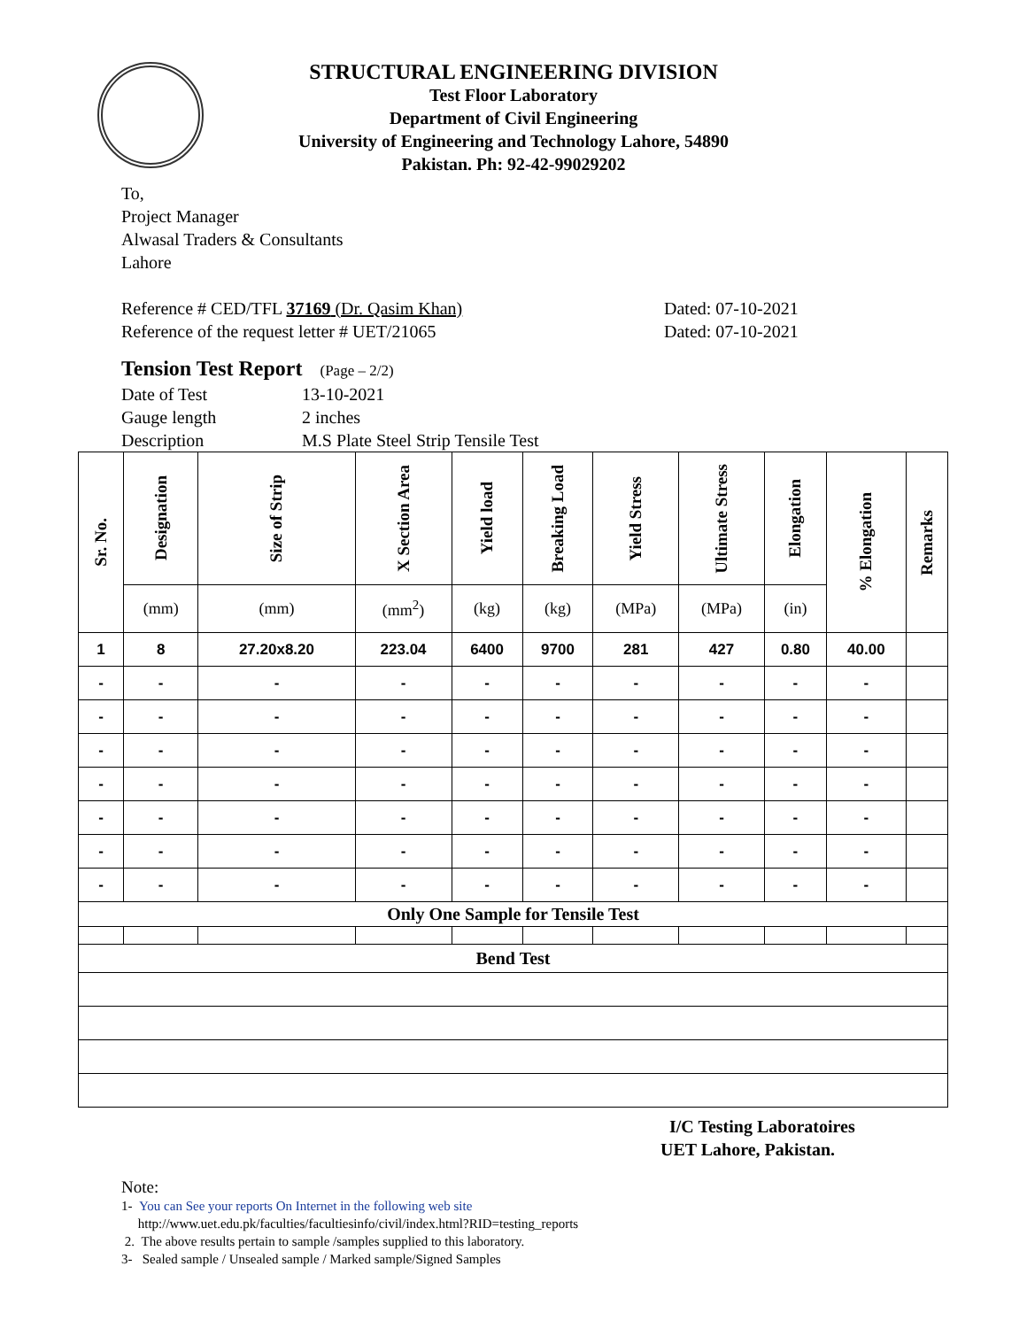STRUCTURAL ENGINEERING DIVISION
Test Floor Laboratory
Department of Civil Engineering
University of Engineering and Technology Lahore, 54890
Pakistan. Ph: 92-42-99029202
To,
Project Manager
Alwasal Traders & Consultants
Lahore
Reference # CED/TFL 37169 (Dr. Qasim Khan) Dated: 07-10-2021
Reference of the request letter # UET/21065 Dated: 07-10-2021
Tension Test Report (Page – 2/2)
Date of Test 13-10-2021
Gauge length 2 inches
Description M.S Plate Steel Strip Tensile Test
| Sr. No. | Designation | Size of Strip | X Section Area | Yield load | Breaking Load | Yield Stress | Ultimate Stress | Elongation | % Elongation | Remarks |
| | (mm) | (mm) | (mm<sup>2</sup>) | (kg) | (kg) | (MPa) | (MPa) | (in) | | |
| 1 | 8 | 27.20x8.20 | 223.04 | 6400 | 9700 | 281 | 427 | 0.80 | 40.00 | |
| - | - | - | - | - | - | - | - | - | - | |
| - | - | - | - | - | - | - | - | - | - | |
| - | - | - | - | - | - | - | - | - | - | |
| - | - | - | - | - | - | - | - | - | - | |
| - | - | - | - | - | - | - | - | - | - | |
| - | - | - | - | - | - | - | - | - | - | |
| - | - | - | - | - | - | - | - | - | - | |
| Only One Sample for Tensile Test | | | | | | | | | | |
| Bend Test | | | | | | | | | | |
I/C Testing Laboratoires
UET Lahore, Pakistan.
Note:
1- You can See your reports On Internet in the following web site
http://www.uet.edu.pk/faculties/facultiesinfo/civil/index.html?RID=testing_reports
2. The above results pertain to sample /samples supplied to this laboratory.
3- Sealed sample / Unsealed sample / Marked sample/Signed Samples